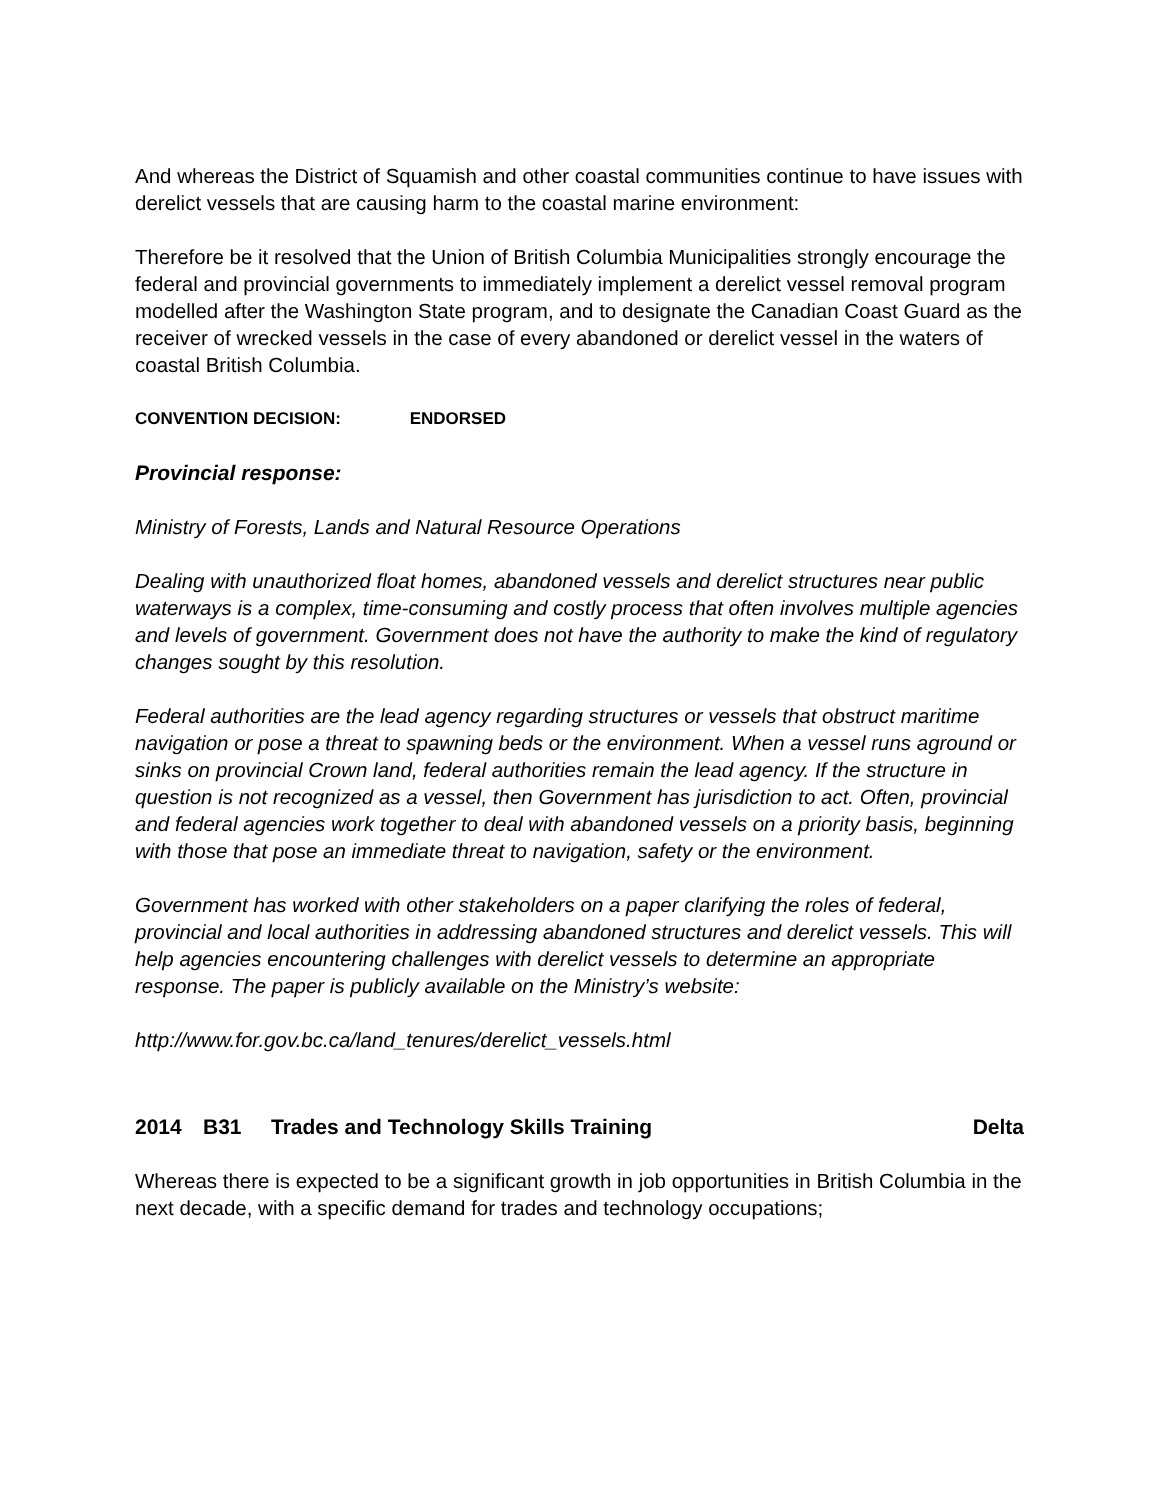And whereas the District of Squamish and other coastal communities continue to have issues with derelict vessels that are causing harm to the coastal marine environment:
Therefore be it resolved that the Union of British Columbia Municipalities strongly encourage the federal and provincial governments to immediately implement a derelict vessel removal program modelled after the Washington State program, and to designate the Canadian Coast Guard as the receiver of wrecked vessels in the case of every abandoned or derelict vessel in the waters of coastal British Columbia.
CONVENTION DECISION: ENDORSED
Provincial response:
Ministry of Forests, Lands and Natural Resource Operations
Dealing with unauthorized float homes, abandoned vessels and derelict structures near public waterways is a complex, time-consuming and costly process that often involves multiple agencies and levels of government. Government does not have the authority to make the kind of regulatory changes sought by this resolution.
Federal authorities are the lead agency regarding structures or vessels that obstruct maritime navigation or pose a threat to spawning beds or the environment. When a vessel runs aground or sinks on provincial Crown land, federal authorities remain the lead agency. If the structure in question is not recognized as a vessel, then Government has jurisdiction to act. Often, provincial and federal agencies work together to deal with abandoned vessels on a priority basis, beginning with those that pose an immediate threat to navigation, safety or the environment.
Government has worked with other stakeholders on a paper clarifying the roles of federal, provincial and local authorities in addressing abandoned structures and derelict vessels. This will help agencies encountering challenges with derelict vessels to determine an appropriate response. The paper is publicly available on the Ministry’s website:
http://www.for.gov.bc.ca/land_tenures/derelict_vessels.html
2014 B31 Trades and Technology Skills Training Delta
Whereas there is expected to be a significant growth in job opportunities in British Columbia in the next decade, with a specific demand for trades and technology occupations;